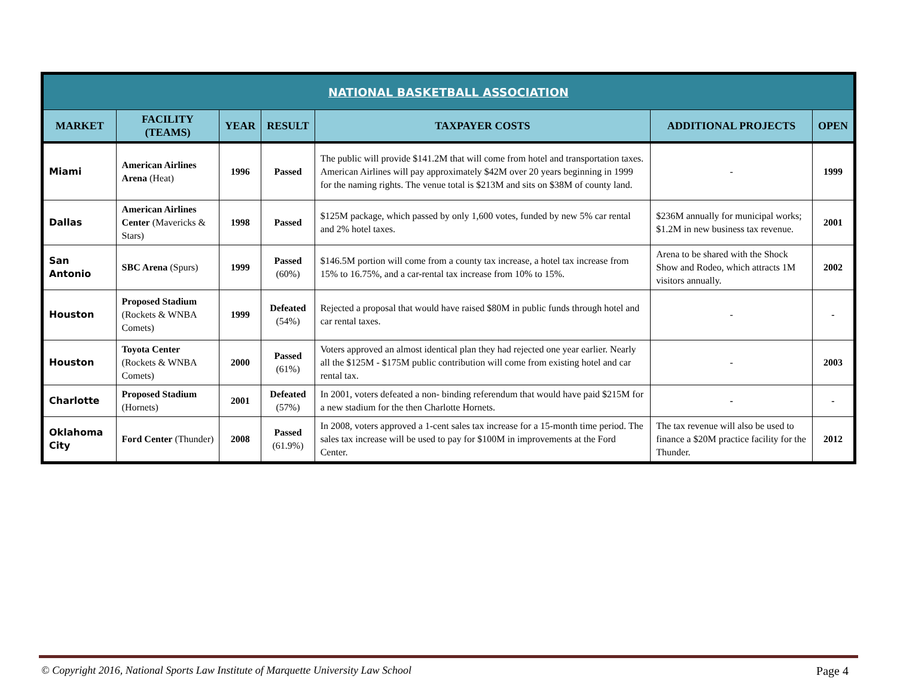| NATIONAL BASKETBALL ASSOCIATION | | | | | | |
| --- | --- | --- | --- | --- | --- | --- |
| MARKET | FACILITY (TEAMS) | YEAR | RESULT | TAXPAYER COSTS | ADDITIONAL PROJECTS | OPEN |
| Miami | American Airlines Arena (Heat) | 1996 | Passed | The public will provide $141.2M that will come from hotel and transportation taxes. American Airlines will pay approximately $42M over 20 years beginning in 1999 for the naming rights. The venue total is $213M and sits on $38M of county land. | - | 1999 |
| Dallas | American Airlines Center (Mavericks & Stars) | 1998 | Passed | $125M package, which passed by only 1,600 votes, funded by new 5% car rental and 2% hotel taxes. | $236M annually for municipal works; $1.2M in new business tax revenue. | 2001 |
| San Antonio | SBC Arena (Spurs) | 1999 | Passed (60%) | $146.5M portion will come from a county tax increase, a hotel tax increase from 15% to 16.75%, and a car-rental tax increase from 10% to 15%. | Arena to be shared with the Shock Show and Rodeo, which attracts 1M visitors annually. | 2002 |
| Houston | Proposed Stadium (Rockets & WNBA Comets) | 1999 | Defeated (54%) | Rejected a proposal that would have raised $80M in public funds through hotel and car rental taxes. | - | - |
| Houston | Toyota Center (Rockets & WNBA Comets) | 2000 | Passed (61%) | Voters approved an almost identical plan they had rejected one year earlier. Nearly all the $125M - $175M public contribution will come from existing hotel and car rental tax. | - | 2003 |
| Charlotte | Proposed Stadium (Hornets) | 2001 | Defeated (57%) | In 2001, voters defeated a non- binding referendum that would have paid $215M for a new stadium for the then Charlotte Hornets. | - | - |
| Oklahoma City | Ford Center (Thunder) | 2008 | Passed (61.9%) | In 2008, voters approved a 1-cent sales tax increase for a 15-month time period. The sales tax increase will be used to pay for $100M in improvements at the Ford Center. | The tax revenue will also be used to finance a $20M practice facility for the Thunder. | 2012 |
© Copyright 2016, National Sports Law Institute of Marquette University Law School Page 4